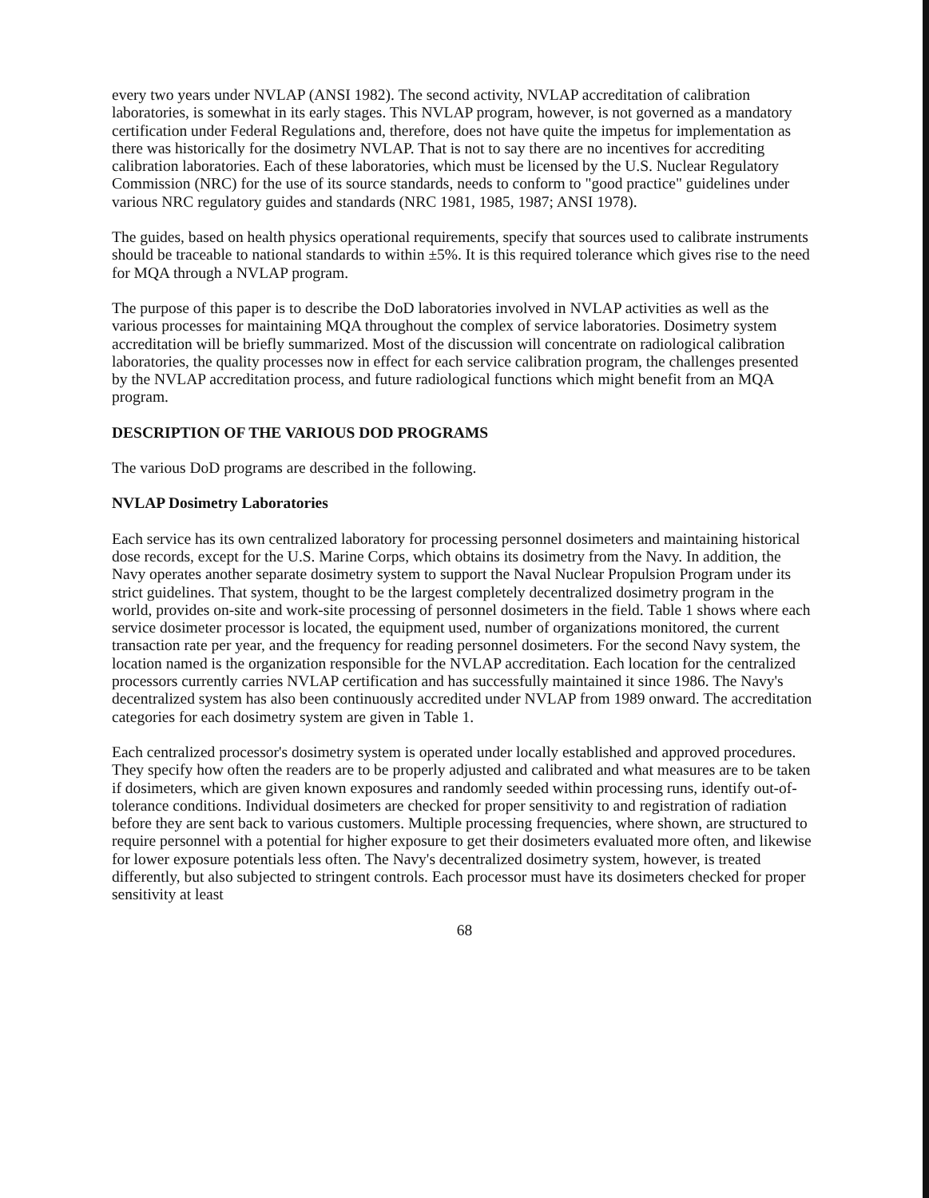every two years under NVLAP (ANSI 1982). The second activity, NVLAP accreditation of calibration laboratories, is somewhat in its early stages. This NVLAP program, however, is not governed as a mandatory certification under Federal Regulations and, therefore, does not have quite the impetus for implementation as there was historically for the dosimetry NVLAP. That is not to say there are no incentives for accrediting calibration laboratories. Each of these laboratories, which must be licensed by the U.S. Nuclear Regulatory Commission (NRC) for the use of its source standards, needs to conform to "good practice" guidelines under various NRC regulatory guides and standards (NRC 1981, 1985, 1987; ANSI 1978).
The guides, based on health physics operational requirements, specify that sources used to calibrate instruments should be traceable to national standards to within ±5%. It is this required tolerance which gives rise to the need for MQA through a NVLAP program.
The purpose of this paper is to describe the DoD laboratories involved in NVLAP activities as well as the various processes for maintaining MQA throughout the complex of service laboratories. Dosimetry system accreditation will be briefly summarized. Most of the discussion will concentrate on radiological calibration laboratories, the quality processes now in effect for each service calibration program, the challenges presented by the NVLAP accreditation process, and future radiological functions which might benefit from an MQA program.
DESCRIPTION OF THE VARIOUS DOD PROGRAMS
The various DoD programs are described in the following.
NVLAP Dosimetry Laboratories
Each service has its own centralized laboratory for processing personnel dosimeters and maintaining historical dose records, except for the U.S. Marine Corps, which obtains its dosimetry from the Navy. In addition, the Navy operates another separate dosimetry system to support the Naval Nuclear Propulsion Program under its strict guidelines. That system, thought to be the largest completely decentralized dosimetry program in the world, provides on-site and work-site processing of personnel dosimeters in the field. Table 1 shows where each service dosimeter processor is located, the equipment used, number of organizations monitored, the current transaction rate per year, and the frequency for reading personnel dosimeters. For the second Navy system, the location named is the organization responsible for the NVLAP accreditation. Each location for the centralized processors currently carries NVLAP certification and has successfully maintained it since 1986. The Navy's decentralized system has also been continuously accredited under NVLAP from 1989 onward. The accreditation categories for each dosimetry system are given in Table 1.
Each centralized processor's dosimetry system is operated under locally established and approved procedures. They specify how often the readers are to be properly adjusted and calibrated and what measures are to be taken if dosimeters, which are given known exposures and randomly seeded within processing runs, identify out-of-tolerance conditions. Individual dosimeters are checked for proper sensitivity to and registration of radiation before they are sent back to various customers. Multiple processing frequencies, where shown, are structured to require personnel with a potential for higher exposure to get their dosimeters evaluated more often, and likewise for lower exposure potentials less often. The Navy's decentralized dosimetry system, however, is treated differently, but also subjected to stringent controls. Each processor must have its dosimeters checked for proper sensitivity at least
68